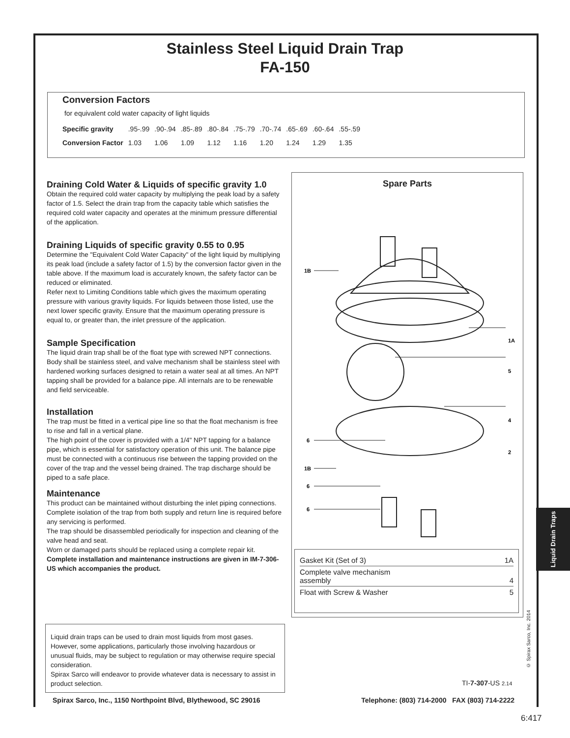Stainless Steel Liquid Drain Trap
FA-150
Conversion Factors
for equivalent cold water capacity of light liquids
| Specific gravity | .95-.99 | .90-.94 | .85-.89 | .80-.84 | .75-.79 | .70-.74 | .65-.69 | .60-.64 | .55-.59 |
| Conversion Factor | 1.03 | 1.06 | 1.09 | 1.12 | 1.16 | 1.20 | 1.24 | 1.29 | 1.35 |
Draining Cold Water & Liquids of specific gravity 1.0
Obtain the required cold water capacity by multiplying the peak load by a safety factor of 1.5. Select the drain trap from the capacity table which satisfies the required cold water capacity and operates at the minimum pressure differential of the application.
Draining Liquids of specific gravity 0.55 to 0.95
Determine the "Equivalent Cold Water Capacity" of the light liquid by multiplying its peak load (include a safety factor of 1.5) by the conversion factor given in the table above. If the maximum load is accurately known, the safety factor can be reduced or eliminated.
Refer next to Limiting Conditions table which gives the maximum operating pressure with various gravity liquids. For liquids between those listed, use the next lower specific gravity. Ensure that the maximum operating pressure is equal to, or greater than, the inlet pressure of the application.
Sample Specification
The liquid drain trap shall be of the float type with screwed NPT connections. Body shall be stainless steel, and valve mechanism shall be stainless steel with hardened working surfaces designed to retain a water seal at all times. An NPT tapping shall be provided for a balance pipe. All internals are to be renewable and field serviceable.
Installation
The trap must be fitted in a vertical pipe line so that the float mechanism is free to rise and fall in a vertical plane.
The high point of the cover is provided with a 1/4" NPT tapping for a balance pipe, which is essential for satisfactory operation of this unit. The balance pipe must be connected with a continuous rise between the tapping provided on the cover of the trap and the vessel being drained. The trap discharge should be piped to a safe place.
Maintenance
This product can be maintained without disturbing the inlet piping connections. Complete isolation of the trap from both supply and return line is required before any servicing is performed.
The trap should be disassembled periodically for inspection and cleaning of the valve head and seat.
Worn or damaged parts should be replaced using a complete repair kit. Complete installation and maintenance instructions are given in IM-7-306-US which accompanies the product.
Liquid drain traps can be used to drain most liquids from most gases. However, some applications, particularly those involving hazardous or unusual fluids, may be subject to regulation or may otherwise require special consideration.
Spirax Sarco will endeavor to provide whatever data is necessary to assist in product selection.
Spare Parts
1B
1A
5
4
6
2
1B
6
6
| Gasket Kit (Set of 3) | 1A |
| Complete valve mechanism assembly | 4 |
| Float with Screw & Washer | 5 |
Liquid Drain Traps
© Spirax Sarco, Inc. 2014
TI-7-307-US 2.14
Spirax Sarco, Inc., 1150 Northpoint Blvd, Blythewood, SC 29016 Telephone: (803) 714-2000 FAX (803) 714-2222
6:417